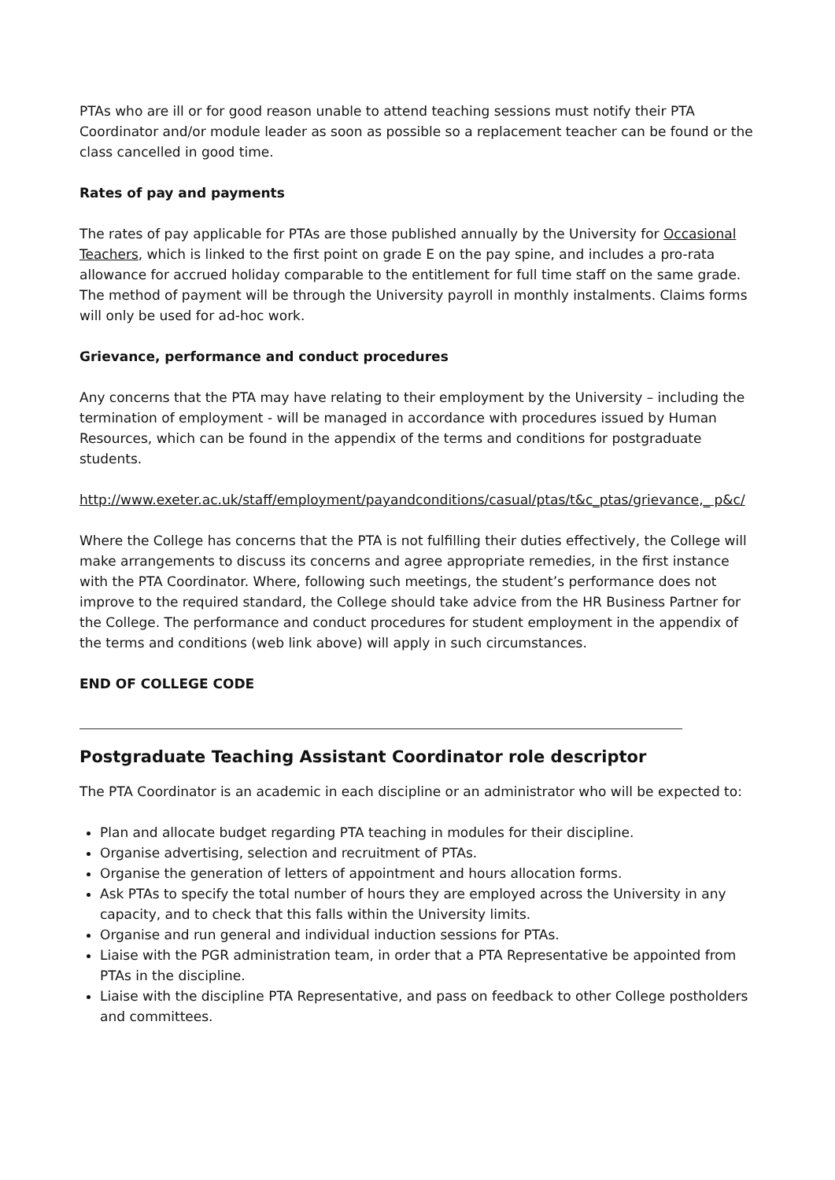PTAs who are ill or for good reason unable to attend teaching sessions must notify their PTA Coordinator and/or module leader as soon as possible so a replacement teacher can be found or the class cancelled in good time.
Rates of pay and payments
The rates of pay applicable for PTAs are those published annually by the University for Occasional Teachers, which is linked to the first point on grade E on the pay spine, and includes a pro-rata allowance for accrued holiday comparable to the entitlement for full time staff on the same grade. The method of payment will be through the University payroll in monthly instalments. Claims forms will only be used for ad-hoc work.
Grievance, performance and conduct procedures
Any concerns that the PTA may have relating to their employment by the University – including the termination of employment - will be managed in accordance with procedures issued by Human Resources, which can be found in the appendix of the terms and conditions for postgraduate students.
http://www.exeter.ac.uk/staff/employment/payandconditions/casual/ptas/t&c_ptas/grievance,_ p&c/
Where the College has concerns that the PTA is not fulfilling their duties effectively, the College will make arrangements to discuss its concerns and agree appropriate remedies, in the first instance with the PTA Coordinator. Where, following such meetings, the student’s performance does not improve to the required standard, the College should take advice from the HR Business Partner for the College. The performance and conduct procedures for student employment in the appendix of the terms and conditions (web link above) will apply in such circumstances.
END OF COLLEGE CODE
Postgraduate Teaching Assistant Coordinator role descriptor
The PTA Coordinator is an academic in each discipline or an administrator who will be expected to:
Plan and allocate budget regarding PTA teaching in modules for their discipline.
Organise advertising, selection and recruitment of PTAs.
Organise the generation of letters of appointment and hours allocation forms.
Ask PTAs to specify the total number of hours they are employed across the University in any capacity, and to check that this falls within the University limits.
Organise and run general and individual induction sessions for PTAs.
Liaise with the PGR administration team, in order that a PTA Representative be appointed from PTAs in the discipline.
Liaise with the discipline PTA Representative, and pass on feedback to other College postholders and committees.